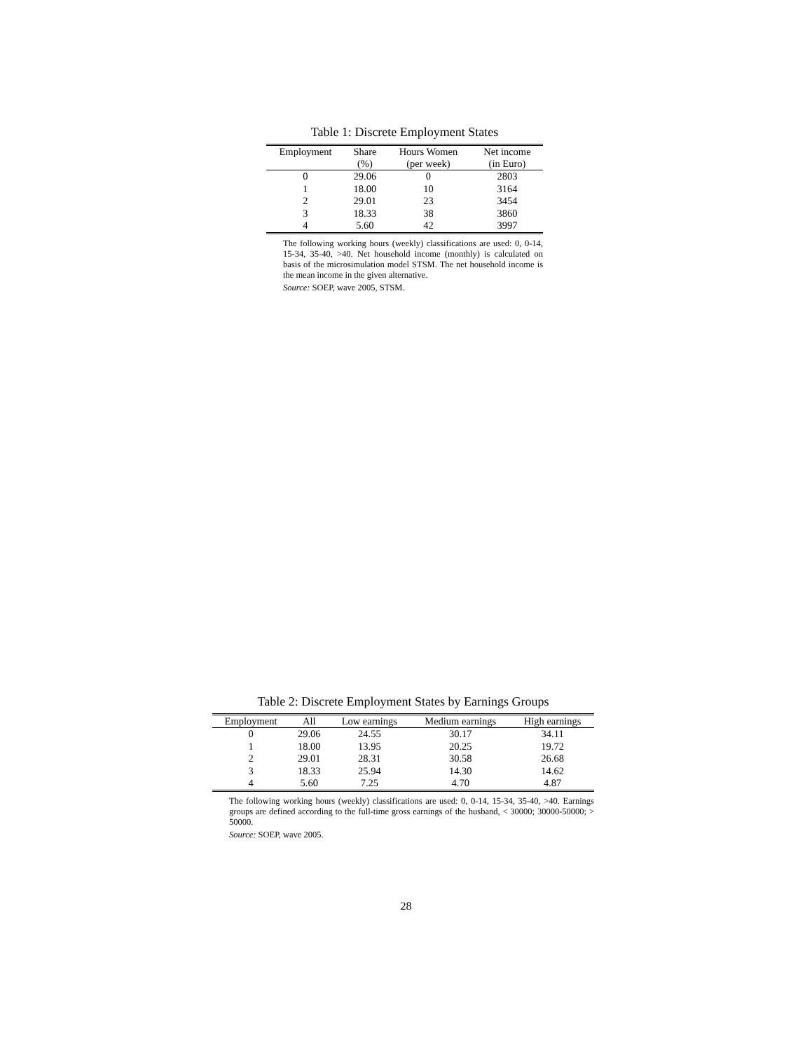Table 1: Discrete Employment States
| Employment | Share | Hours Women | Net income |
| --- | --- | --- | --- |
| | (%) | (per week) | (in Euro) |
| 0 | 29.06 | 0 | 2803 |
| 1 | 18.00 | 10 | 3164 |
| 2 | 29.01 | 23 | 3454 |
| 3 | 18.33 | 38 | 3860 |
| 4 | 5.60 | 42 | 3997 |
The following working hours (weekly) classifications are used: 0, 0-14, 15-34, 35-40, >40. Net household income (monthly) is calculated on basis of the microsimulation model STSM. The net household income is the mean income in the given alternative.
Source: SOEP, wave 2005, STSM.
Table 2: Discrete Employment States by Earnings Groups
| Employment | All | Low earnings | Medium earnings | High earnings |
| --- | --- | --- | --- | --- |
| 0 | 29.06 | 24.55 | 30.17 | 34.11 |
| 1 | 18.00 | 13.95 | 20.25 | 19.72 |
| 2 | 29.01 | 28.31 | 30.58 | 26.68 |
| 3 | 18.33 | 25.94 | 14.30 | 14.62 |
| 4 | 5.60 | 7.25 | 4.70 | 4.87 |
The following working hours (weekly) classifications are used: 0, 0-14, 15-34, 35-40, >40. Earnings groups are defined according to the full-time gross earnings of the husband, < 30000; 30000-50000; > 50000.
Source: SOEP, wave 2005.
28